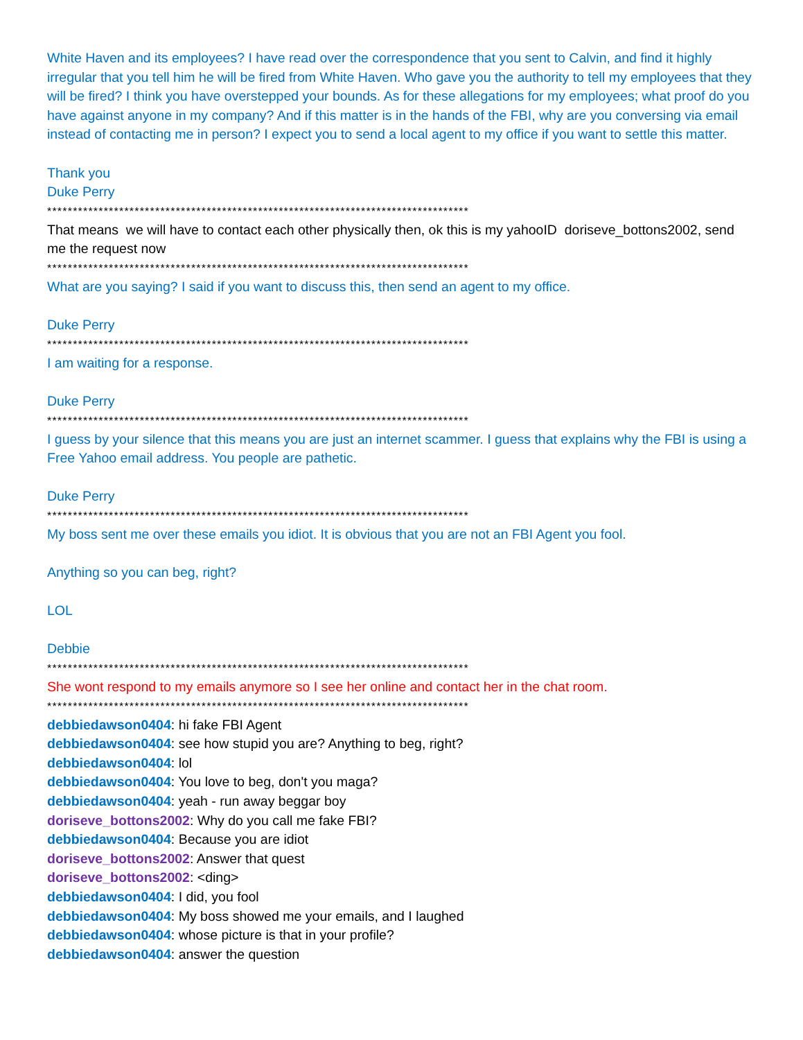White Haven and its employees? I have read over the correspondence that you sent to Calvin, and find it highly irregular that you tell him he will be fired from White Haven. Who gave you the authority to tell my employees that they will be fired? I think you have overstepped your bounds. As for these allegations for my employees; what proof do you have against anyone in my company? And if this matter is in the hands of the FBI, why are you conversing via email instead of contacting me in person? I expect you to send a local agent to my office if you want to settle this matter.
Thank you
Duke Perry
**********************************************************************************
That means we will have to contact each other physically then, ok this is my yahooID doriseve_bottons2002, send me the request now
**********************************************************************************
What are you saying? I said if you want to discuss this, then send an agent to my office.
Duke Perry
**********************************************************************************
I am waiting for a response.
Duke Perry
**********************************************************************************
I guess by your silence that this means you are just an internet scammer. I guess that explains why the FBI is using a Free Yahoo email address. You people are pathetic.
Duke Perry
**********************************************************************************
My boss sent me over these emails you idiot. It is obvious that you are not an FBI Agent you fool.
Anything so you can beg, right?
LOL
Debbie
**********************************************************************************
She wont respond to my emails anymore so I see her online and contact her in the chat room.
**********************************************************************************
debbiedawson0404: hi fake FBI Agent
debbiedawson0404: see how stupid you are? Anything to beg, right?
debbiedawson0404: lol
debbiedawson0404: You love to beg, don't you maga?
debbiedawson0404: yeah - run away beggar boy
doriseve_bottons2002: Why do you call me fake FBI?
debbiedawson0404: Because you are idiot
doriseve_bottons2002: Answer that quest
doriseve_bottons2002: <ding>
debbiedawson0404: I did, you fool
debbiedawson0404: My boss showed me your emails, and I laughed
debbiedawson0404: whose picture is that in your profile?
debbiedawson0404: answer the question